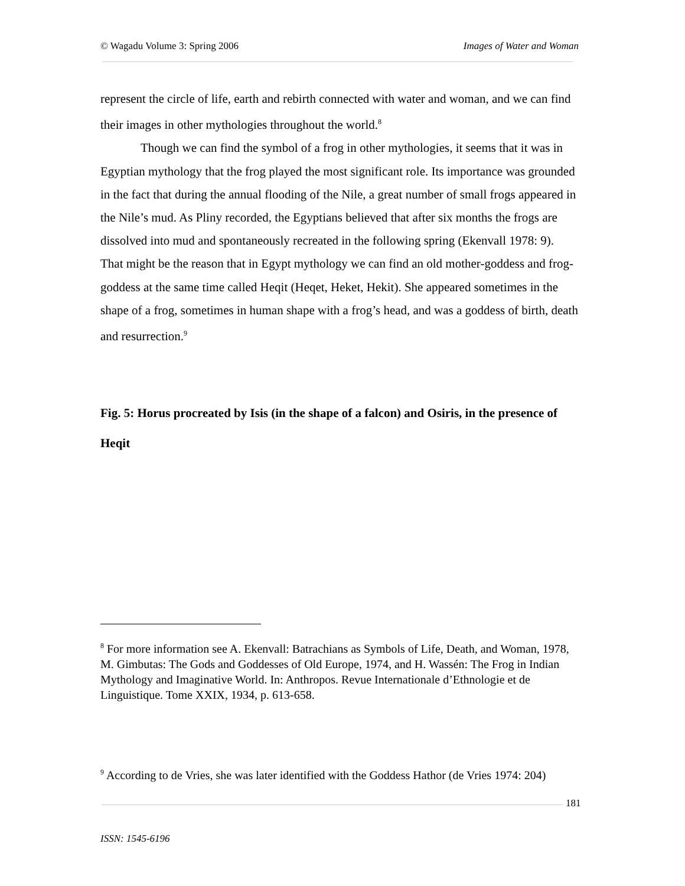© Wagadu Volume 3: Spring 2006 Images of Water and Woman
represent the circle of life, earth and rebirth connected with water and woman, and we can find their images in other mythologies throughout the world.<sup>8</sup>
Though we can find the symbol of a frog in other mythologies, it seems that it was in Egyptian mythology that the frog played the most significant role. Its importance was grounded in the fact that during the annual flooding of the Nile, a great number of small frogs appeared in the Nile’s mud. As Pliny recorded, the Egyptians believed that after six months the frogs are dissolved into mud and spontaneously recreated in the following spring (Ekenvall 1978: 9). That might be the reason that in Egypt mythology we can find an old mother-goddess and frog-goddess at the same time called Heqit (Heqet, Heket, Hekit). She appeared sometimes in the shape of a frog, sometimes in human shape with a frog’s head, and was a goddess of birth, death and resurrection.<sup>9</sup>
Fig. 5: Horus procreated by Isis (in the shape of a falcon) and Osiris, in the presence of
Heqit
<sup>8</sup> For more information see A. Ekenvall: Batrachians as Symbols of Life, Death, and Woman, 1978, M. Gimbutas: The Gods and Goddesses of Old Europe, 1974, and H. Wassén: The Frog in Indian Mythology and Imaginative World. In: Anthropos. Revue Internationale d’Ethnologie et de Linguistique. Tome XXIX, 1934, p. 613-658.
<sup>9</sup> According to de Vries, she was later identified with the Goddess Hathor (de Vries 1974: 204)
181
ISSN: 1545-6196